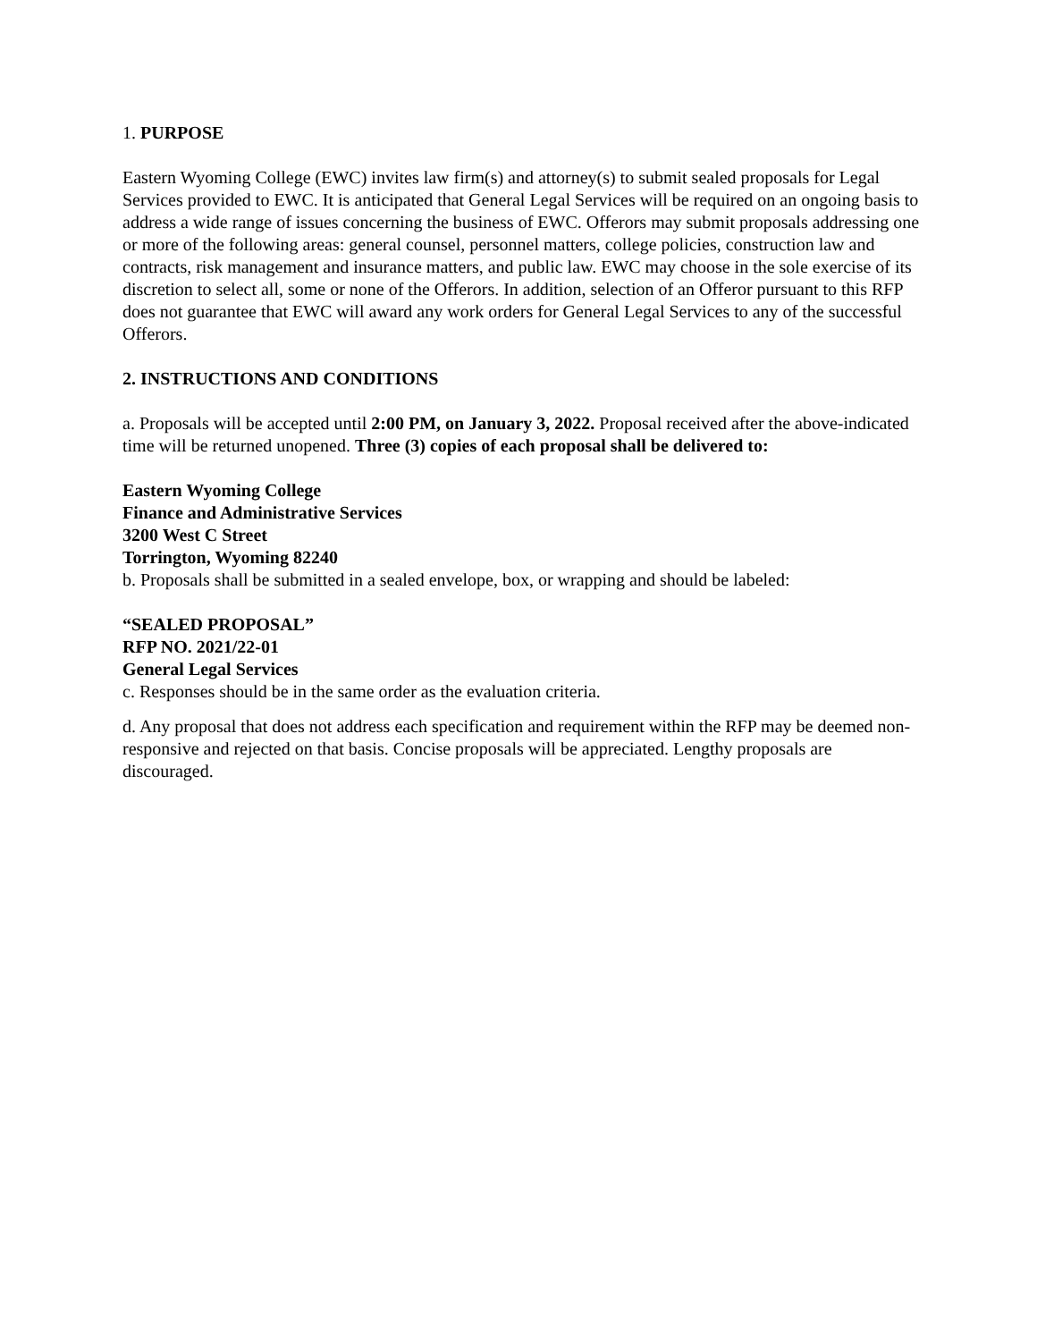1. PURPOSE
Eastern Wyoming College (EWC) invites law firm(s) and attorney(s) to submit sealed proposals for Legal Services provided to EWC. It is anticipated that General Legal Services will be required on an ongoing basis to address a wide range of issues concerning the business of EWC. Offerors may submit proposals addressing one or more of the following areas: general counsel, personnel matters, college policies, construction law and contracts, risk management and insurance matters, and public law. EWC may choose in the sole exercise of its discretion to select all, some or none of the Offerors. In addition, selection of an Offeror pursuant to this RFP does not guarantee that EWC will award any work orders for General Legal Services to any of the successful Offerors.
2. INSTRUCTIONS AND CONDITIONS
a. Proposals will be accepted until 2:00 PM, on January 3, 2022. Proposal received after the above-indicated time will be returned unopened. Three (3) copies of each proposal shall be delivered to:
Eastern Wyoming College
Finance and Administrative Services
3200 West C Street
Torrington, Wyoming 82240
b. Proposals shall be submitted in a sealed envelope, box, or wrapping and should be labeled:
“SEALED PROPOSAL”
RFP NO. 2021/22-01
General Legal Services
c. Responses should be in the same order as the evaluation criteria.
d. Any proposal that does not address each specification and requirement within the RFP may be deemed non-responsive and rejected on that basis. Concise proposals will be appreciated. Lengthy proposals are discouraged.